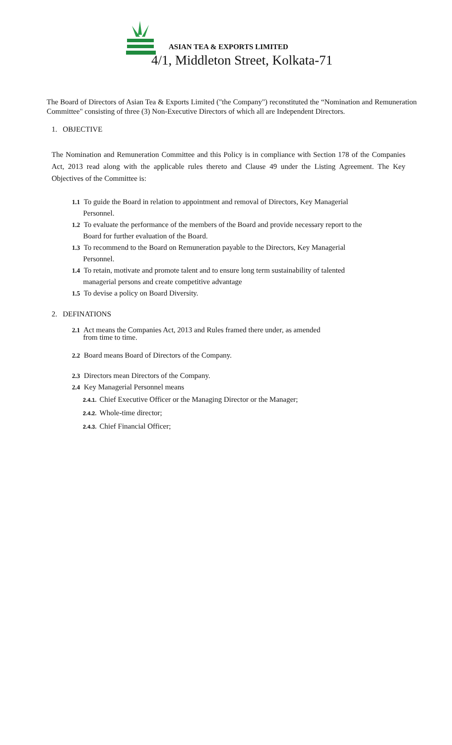ASIAN TEA & EXPORTS LIMITED
4/1, Middleton Street, Kolkata-71
The Board of Directors of Asian Tea & Exports Limited ("the Company") reconstituted the “Nomination and Remuneration Committee" consisting of three (3) Non-Executive Directors of which all are Independent Directors.
1. OBJECTIVE
The Nomination and Remuneration Committee and this Policy is in compliance with Section 178 of the Companies Act, 2013 read along with the applicable rules thereto and Clause 49 under the Listing Agreement. The Key Objectives of the Committee is:
1.1 To guide the Board in relation to appointment and removal of Directors, Key Managerial
Personnel.
1.2 To evaluate the performance of the members of the Board and provide necessary report to the
Board for further evaluation of the Board.
1.3 To recommend to the Board on Remuneration payable to the Directors, Key Managerial
Personnel.
1.4 To retain, motivate and promote talent and to ensure long term sustainability of talented
managerial persons and create competitive advantage
1.5 To devise a policy on Board Diversity.
2. DEFINATIONS
2.1 Act means the Companies Act, 2013 and Rules framed there under, as amended
from time to time.
2.2 Board means Board of Directors of the Company.
2.3 Directors mean Directors of the Company.
2.4 Key Managerial Personnel means
2.4.1. Chief Executive Officer or the Managing Director or the Manager;
2.4.2. Whole-time director;
2.4.3. Chief Financial Officer;